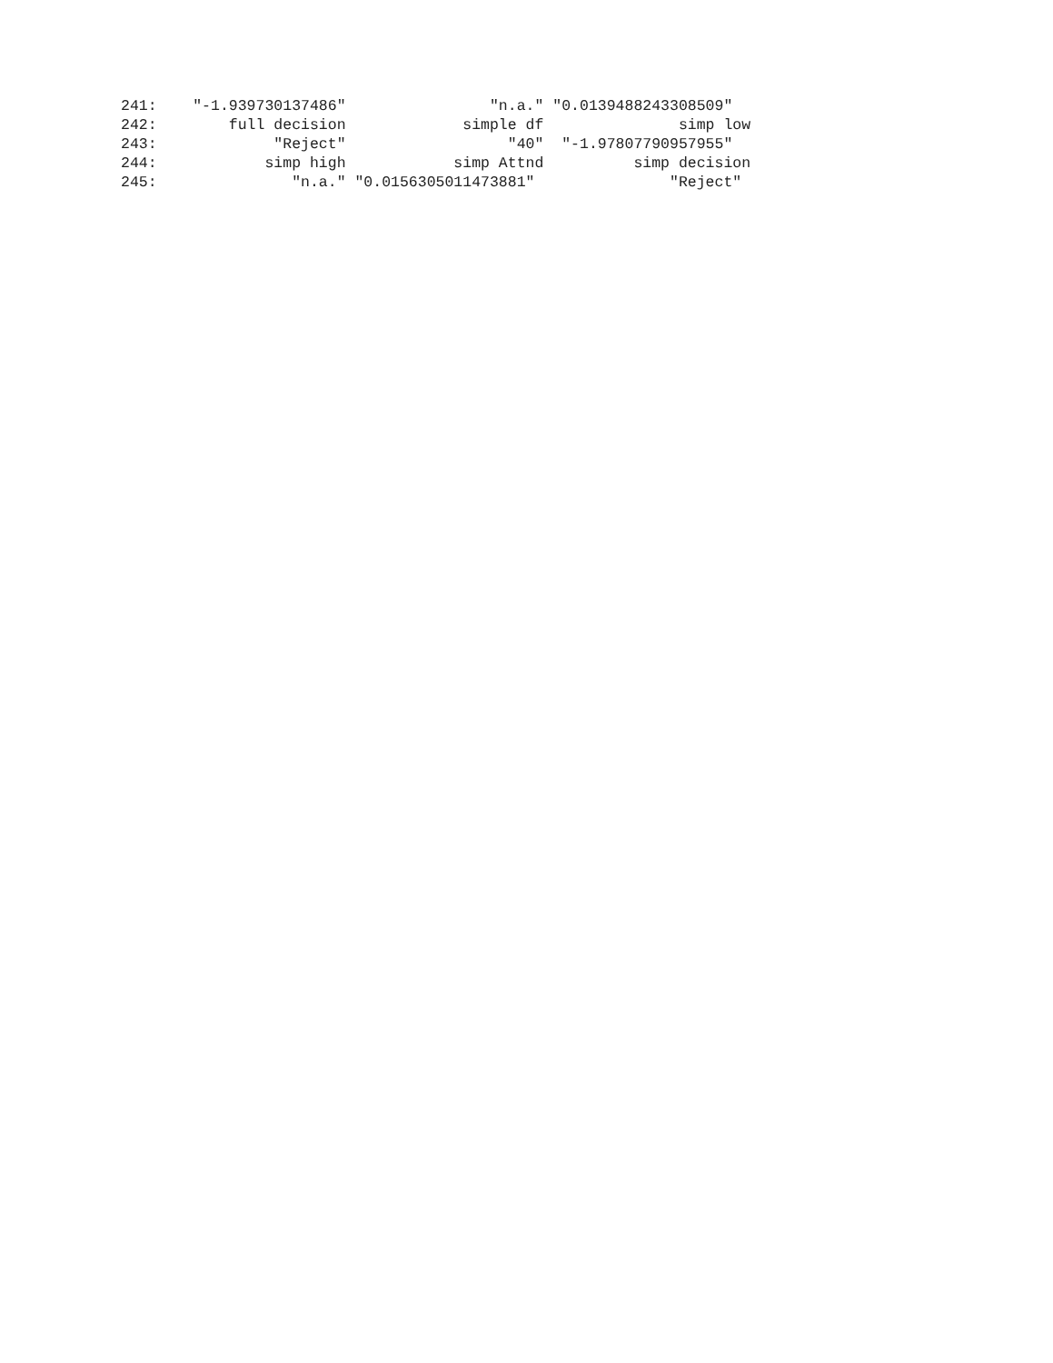241:    "-1.939730137486"                "n.a." "0.0139488243308509"
242:        full decision             simple df               simp low
243:             "Reject"                  "40"  "-1.97807790957955"
244:            simp high            simp Attnd          simp decision
245:               "n.a." "0.0156305011473881"               "Reject"